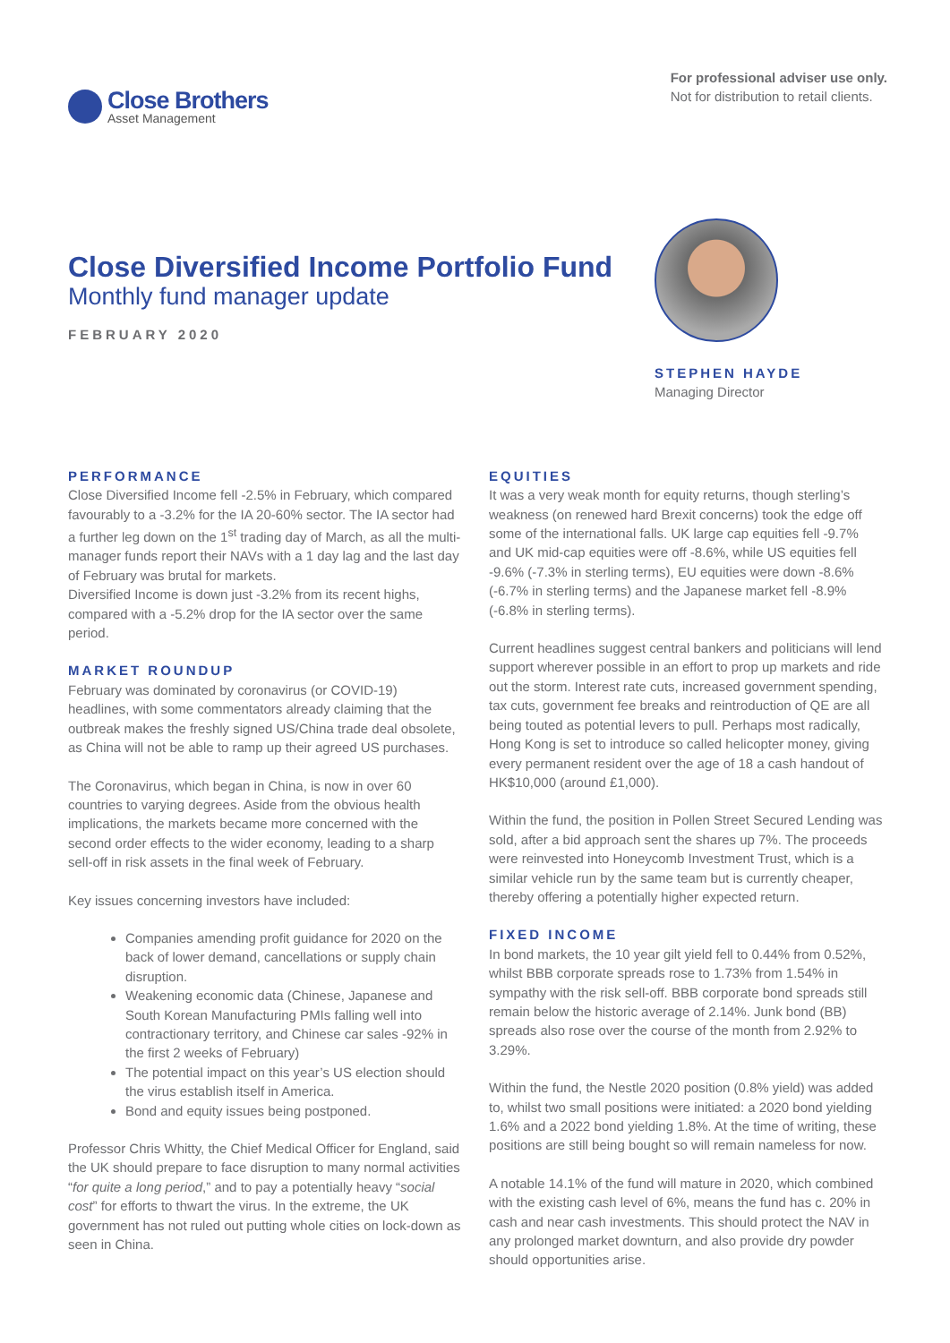Close Brothers
Asset Management
For professional adviser use only.
Not for distribution to retail clients.
Close Diversified Income Portfolio Fund
Monthly fund manager update
FEBRUARY 2020
STEPHEN HAYDE
Managing Director
PERFORMANCE
Close Diversified Income fell -2.5% in February, which compared favourably to a -3.2% for the IA 20-60% sector. The IA sector had a further leg down on the 1<sup>st</sup> trading day of March, as all the multi-manager funds report their NAVs with a 1 day lag and the last day of February was brutal for markets.
Diversified Income is down just -3.2% from its recent highs, compared with a -5.2% drop for the IA sector over the same period.
MARKET ROUNDUP
February was dominated by coronavirus (or COVID-19) headlines, with some commentators already claiming that the outbreak makes the freshly signed US/China trade deal obsolete, as China will not be able to ramp up their agreed US purchases.
The Coronavirus, which began in China, is now in over 60 countries to varying degrees. Aside from the obvious health implications, the markets became more concerned with the second order effects to the wider economy, leading to a sharp sell-off in risk assets in the final week of February.
Key issues concerning investors have included:
Companies amending profit guidance for 2020 on the back of lower demand, cancellations or supply chain disruption.
Weakening economic data (Chinese, Japanese and South Korean Manufacturing PMIs falling well into contractionary territory, and Chinese car sales -92% in the first 2 weeks of February)
The potential impact on this year’s US election should the virus establish itself in America.
Bond and equity issues being postponed.
Professor Chris Whitty, the Chief Medical Officer for England, said the UK should prepare to face disruption to many normal activities “for quite a long period,” and to pay a potentially heavy “social cost” for efforts to thwart the virus. In the extreme, the UK government has not ruled out putting whole cities on lock-down as seen in China.
EQUITIES
It was a very weak month for equity returns, though sterling’s weakness (on renewed hard Brexit concerns) took the edge off some of the international falls. UK large cap equities fell -9.7% and UK mid-cap equities were off -8.6%, while US equities fell -9.6% (-7.3% in sterling terms), EU equities were down -8.6% (-6.7% in sterling terms) and the Japanese market fell -8.9% (-6.8% in sterling terms).
Current headlines suggest central bankers and politicians will lend support wherever possible in an effort to prop up markets and ride out the storm. Interest rate cuts, increased government spending, tax cuts, government fee breaks and reintroduction of QE are all being touted as potential levers to pull. Perhaps most radically, Hong Kong is set to introduce so called helicopter money, giving every permanent resident over the age of 18 a cash handout of HK$10,000 (around £1,000).
Within the fund, the position in Pollen Street Secured Lending was sold, after a bid approach sent the shares up 7%. The proceeds were reinvested into Honeycomb Investment Trust, which is a similar vehicle run by the same team but is currently cheaper, thereby offering a potentially higher expected return.
FIXED INCOME
In bond markets, the 10 year gilt yield fell to 0.44% from 0.52%, whilst BBB corporate spreads rose to 1.73% from 1.54% in sympathy with the risk sell-off. BBB corporate bond spreads still remain below the historic average of 2.14%. Junk bond (BB) spreads also rose over the course of the month from 2.92% to 3.29%.
Within the fund, the Nestle 2020 position (0.8% yield) was added to, whilst two small positions were initiated: a 2020 bond yielding 1.6% and a 2022 bond yielding 1.8%. At the time of writing, these positions are still being bought so will remain nameless for now.
A notable 14.1% of the fund will mature in 2020, which combined with the existing cash level of 6%, means the fund has c. 20% in cash and near cash investments. This should protect the NAV in any prolonged market downturn, and also provide dry powder should opportunities arise.